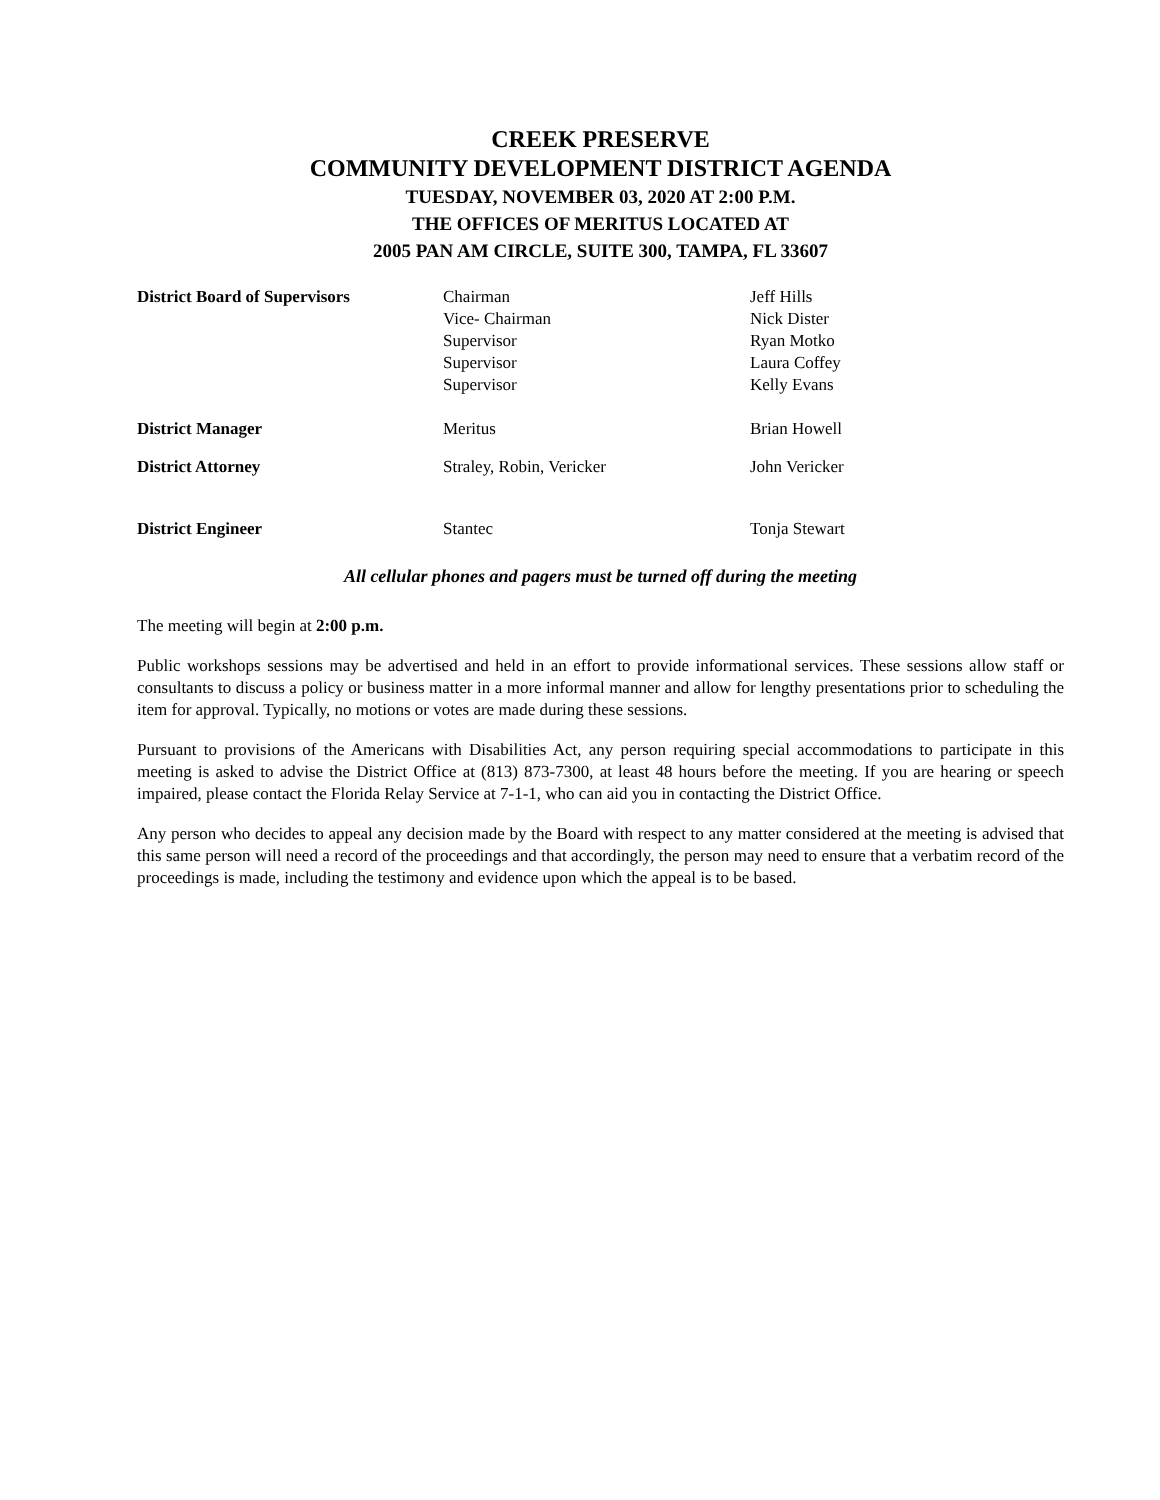CREEK PRESERVE
COMMUNITY DEVELOPMENT DISTRICT AGENDA
TUESDAY, NOVEMBER 03, 2020 AT 2:00 P.M.
THE OFFICES OF MERITUS LOCATED AT
2005 PAN AM CIRCLE, SUITE 300, TAMPA, FL 33607
| District Board of Supervisors | Chairman Vice- Chairman Supervisor Supervisor Supervisor | Jeff Hills Nick Dister Ryan Motko Laura Coffey Kelly Evans |
| District Manager | Meritus | Brian Howell |
| District Attorney | Straley, Robin, Vericker | John Vericker |
| District Engineer | Stantec | Tonja Stewart |
All cellular phones and pagers must be turned off during the meeting
The meeting will begin at 2:00 p.m.
Public workshops sessions may be advertised and held in an effort to provide informational services. These sessions allow staff or consultants to discuss a policy or business matter in a more informal manner and allow for lengthy presentations prior to scheduling the item for approval. Typically, no motions or votes are made during these sessions.
Pursuant to provisions of the Americans with Disabilities Act, any person requiring special accommodations to participate in this meeting is asked to advise the District Office at (813) 873-7300, at least 48 hours before the meeting. If you are hearing or speech impaired, please contact the Florida Relay Service at 7-1-1, who can aid you in contacting the District Office.
Any person who decides to appeal any decision made by the Board with respect to any matter considered at the meeting is advised that this same person will need a record of the proceedings and that accordingly, the person may need to ensure that a verbatim record of the proceedings is made, including the testimony and evidence upon which the appeal is to be based.